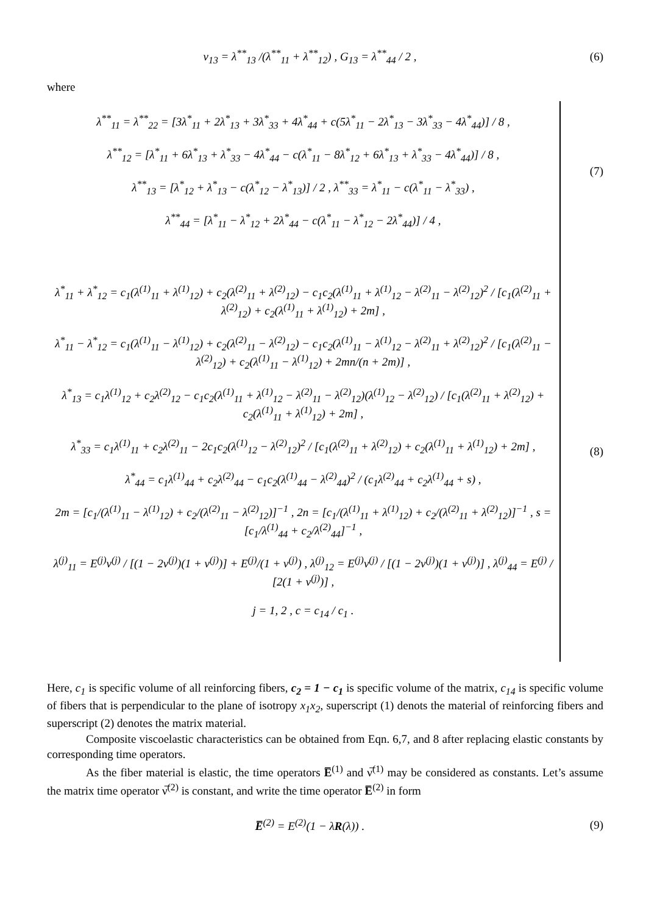ν<sub>13</sub> = λ<sup>**</sup><sub>13</sub> /(λ<sup>**</sup><sub>11</sub> + λ<sup>**</sup><sub>12</sub>) , G<sub>13</sub> = λ<sup>**</sup><sub>44</sub> / 2 ,
(6)
where
λ<sup>**</sup><sub>11</sub> = λ<sup>**</sup><sub>22</sub> = [3λ<sup>*</sup><sub>11</sub> + 2λ<sup>*</sup><sub>13</sub> + 3λ<sup>*</sup><sub>33</sub> + 4λ<sup>*</sup><sub>44</sub> + c(5λ<sup>*</sup><sub>11</sub> − 2λ<sup>*</sup><sub>13</sub> − 3λ<sup>*</sup><sub>33</sub> − 4λ<sup>*</sup><sub>44</sub>)] / 8 ,
λ<sup>**</sup><sub>12</sub> = [λ<sup>*</sup><sub>11</sub> + 6λ<sup>*</sup><sub>13</sub> + λ<sup>*</sup><sub>33</sub> − 4λ<sup>*</sup><sub>44</sub> − c(λ<sup>*</sup><sub>11</sub> − 8λ<sup>*</sup><sub>12</sub> + 6λ<sup>*</sup><sub>13</sub> + λ<sup>*</sup><sub>33</sub> − 4λ<sup>*</sup><sub>44</sub>)] / 8 ,
λ<sup>**</sup><sub>13</sub> = [λ<sup>*</sup><sub>12</sub> + λ<sup>*</sup><sub>13</sub> − c(λ<sup>*</sup><sub>12</sub> − λ<sup>*</sup><sub>13</sub>)] / 2 , λ<sup>**</sup><sub>33</sub> = λ<sup>*</sup><sub>11</sub> − c(λ<sup>*</sup><sub>11</sub> − λ<sup>*</sup><sub>33</sub>) ,
λ<sup>**</sup><sub>44</sub> = [λ<sup>*</sup><sub>11</sub> − λ<sup>*</sup><sub>12</sub> + 2λ<sup>*</sup><sub>44</sub> − c(λ<sup>*</sup><sub>11</sub> − λ<sup>*</sup><sub>12</sub> − 2λ<sup>*</sup><sub>44</sub>)] / 4 ,
(7)
λ<sup>*</sup><sub>11</sub> + λ<sup>*</sup><sub>12</sub> = c<sub>1</sub>(λ<sup>(1)</sup><sub>11</sub> + λ<sup>(1)</sup><sub>12</sub>) + c<sub>2</sub>(λ<sup>(2)</sup><sub>11</sub> + λ<sup>(2)</sup><sub>12</sub>) − c<sub>1</sub>c<sub>2</sub>(λ<sup>(1)</sup><sub>11</sub> + λ<sup>(1)</sup><sub>12</sub> − λ<sup>(2)</sup><sub>11</sub> − λ<sup>(2)</sup><sub>12</sub>)<sup>2</sup> / [c<sub>1</sub>(λ<sup>(2)</sup><sub>11</sub> + λ<sup>(2)</sup><sub>12</sub>) + c<sub>2</sub>(λ<sup>(1)</sup><sub>11</sub> + λ<sup>(1)</sup><sub>12</sub>) + 2m] ,
λ<sup>*</sup><sub>11</sub> − λ<sup>*</sup><sub>12</sub> = c<sub>1</sub>(λ<sup>(1)</sup><sub>11</sub> − λ<sup>(1)</sup><sub>12</sub>) + c<sub>2</sub>(λ<sup>(2)</sup><sub>11</sub> − λ<sup>(2)</sup><sub>12</sub>) − c<sub>1</sub>c<sub>2</sub>(λ<sup>(1)</sup><sub>11</sub> − λ<sup>(1)</sup><sub>12</sub> − λ<sup>(2)</sup><sub>11</sub> + λ<sup>(2)</sup><sub>12</sub>)<sup>2</sup> / [c<sub>1</sub>(λ<sup>(2)</sup><sub>11</sub> − λ<sup>(2)</sup><sub>12</sub>) + c<sub>2</sub>(λ<sup>(1)</sup><sub>11</sub> − λ<sup>(1)</sup><sub>12</sub>) + 2mn/(n + 2m)] ,
λ<sup>*</sup><sub>13</sub> = c<sub>1</sub>λ<sup>(1)</sup><sub>12</sub> + c<sub>2</sub>λ<sup>(2)</sup><sub>12</sub> − c<sub>1</sub>c<sub>2</sub>(λ<sup>(1)</sup><sub>11</sub> + λ<sup>(1)</sup><sub>12</sub> − λ<sup>(2)</sup><sub>11</sub> − λ<sup>(2)</sup><sub>12</sub>)(λ<sup>(1)</sup><sub>12</sub> − λ<sup>(2)</sup><sub>12</sub>) / [c<sub>1</sub>(λ<sup>(2)</sup><sub>11</sub> + λ<sup>(2)</sup><sub>12</sub>) + c<sub>2</sub>(λ<sup>(1)</sup><sub>11</sub> + λ<sup>(1)</sup><sub>12</sub>) + 2m] ,
λ<sup>*</sup><sub>33</sub> = c<sub>1</sub>λ<sup>(1)</sup><sub>11</sub> + c<sub>2</sub>λ<sup>(2)</sup><sub>11</sub> − 2c<sub>1</sub>c<sub>2</sub>(λ<sup>(1)</sup><sub>12</sub> − λ<sup>(2)</sup><sub>12</sub>)<sup>2</sup> / [c<sub>1</sub>(λ<sup>(2)</sup><sub>11</sub> + λ<sup>(2)</sup><sub>12</sub>) + c<sub>2</sub>(λ<sup>(1)</sup><sub>11</sub> + λ<sup>(1)</sup><sub>12</sub>) + 2m] ,
λ<sup>*</sup><sub>44</sub> = c<sub>1</sub>λ<sup>(1)</sup><sub>44</sub> + c<sub>2</sub>λ<sup>(2)</sup><sub>44</sub> − c<sub>1</sub>c<sub>2</sub>(λ<sup>(1)</sup><sub>44</sub> − λ<sup>(2)</sup><sub>44</sub>)<sup>2</sup> / (c<sub>1</sub>λ<sup>(2)</sup><sub>44</sub> + c<sub>2</sub>λ<sup>(1)</sup><sub>44</sub> + s) ,
2m = [c<sub>1</sub>/(λ<sup>(1)</sup><sub>11</sub> − λ<sup>(1)</sup><sub>12</sub>) + c<sub>2</sub>/(λ<sup>(2)</sup><sub>11</sub> − λ<sup>(2)</sup><sub>12</sub>)]<sup>−1</sup> , 2n = [c<sub>1</sub>/(λ<sup>(1)</sup><sub>11</sub> + λ<sup>(1)</sup><sub>12</sub>) + c<sub>2</sub>/(λ<sup>(2)</sup><sub>11</sub> + λ<sup>(2)</sup><sub>12</sub>)]<sup>−1</sup> , s = [c<sub>1</sub>/λ<sup>(1)</sup><sub>44</sub> + c<sub>2</sub>/λ<sup>(2)</sup><sub>44</sub>]<sup>−1</sup> ,
λ<sup>(j)</sup><sub>11</sub> = E<sup>(j)</sup>ν<sup>(j)</sup> / [(1 − 2ν<sup>(j)</sup>)(1 + ν<sup>(j)</sup>)] + E<sup>(j)</sup>/(1 + ν<sup>(j)</sup>) , λ<sup>(j)</sup><sub>12</sub> = E<sup>(j)</sup>ν<sup>(j)</sup> / [(1 − 2ν<sup>(j)</sup>)(1 + ν<sup>(j)</sup>)] , λ<sup>(j)</sup><sub>44</sub> = E<sup>(j)</sup> / [2(1 + ν<sup>(j)</sup>)] ,
j = 1, 2 , c = c<sub>14</sub> / c<sub>1</sub> .
(8)
Here, c<sub>1</sub> is specific volume of all reinforcing fibers, c<sub>2</sub> = 1 − c<sub>1</sub> is specific volume of the matrix, c<sub>14</sub> is specific volume of fibers that is perpendicular to the plane of isotropy x<sub>1</sub>x<sub>2</sub>, superscript (1) denots the material of reinforcing fibers and superscript (2) denotes the matrix material.
Composite viscoelastic characteristics can be obtained from Eqn. 6,7, and 8 after replacing elastic constants by corresponding time operators.
As the fiber material is elastic, the time operators E̅<sup>(1)</sup> and ν̅<sup>(1)</sup> may be considered as constants. Let’s assume the matrix time operator ν̅<sup>(2)</sup> is constant, and write the time operator E̅<sup>(2)</sup> in form
E̅<sup>(2)</sup> = E<sup>(2)</sup>(1 − λR(λ)) . (9)